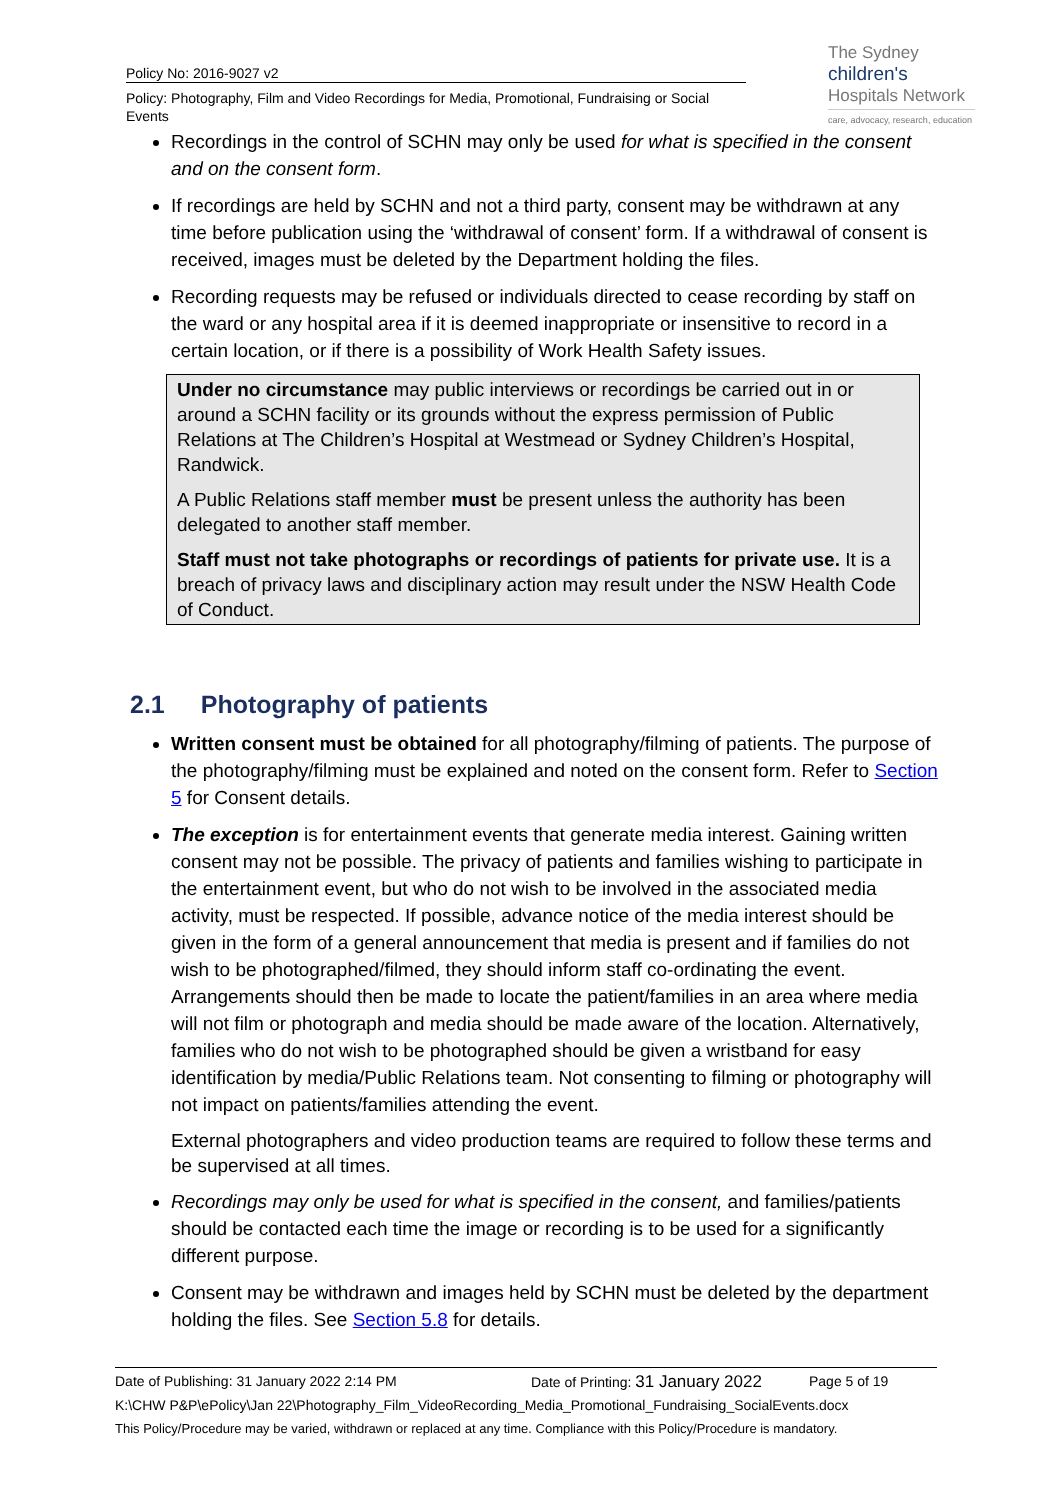Policy No: 2016-9027 v2
Policy: Photography, Film and Video Recordings for Media, Promotional, Fundraising or Social Events
The Sydney
children's
Hospitals Network
care, advocacy, research, education
Recordings in the control of SCHN may only be used for what is specified in the consent and on the consent form.
If recordings are held by SCHN and not a third party, consent may be withdrawn at any time before publication using the ‘withdrawal of consent’ form. If a withdrawal of consent is received, images must be deleted by the Department holding the files.
Recording requests may be refused or individuals directed to cease recording by staff on the ward or any hospital area if it is deemed inappropriate or insensitive to record in a certain location, or if there is a possibility of Work Health Safety issues.
Under no circumstance may public interviews or recordings be carried out in or around a SCHN facility or its grounds without the express permission of Public Relations at The Children’s Hospital at Westmead or Sydney Children’s Hospital, Randwick.
A Public Relations staff member must be present unless the authority has been delegated to another staff member.
Staff must not take photographs or recordings of patients for private use. It is a breach of privacy laws and disciplinary action may result under the NSW Health Code of Conduct.
2.1 Photography of patients
Written consent must be obtained for all photography/filming of patients. The purpose of the photography/filming must be explained and noted on the consent form. Refer to Section 5 for Consent details.
The exception is for entertainment events that generate media interest. Gaining written consent may not be possible. The privacy of patients and families wishing to participate in the entertainment event, but who do not wish to be involved in the associated media activity, must be respected. If possible, advance notice of the media interest should be given in the form of a general announcement that media is present and if families do not wish to be photographed/filmed, they should inform staff co-ordinating the event. Arrangements should then be made to locate the patient/families in an area where media will not film or photograph and media should be made aware of the location. Alternatively, families who do not wish to be photographed should be given a wristband for easy identification by media/Public Relations team. Not consenting to filming or photography will not impact on patients/families attending the event.
External photographers and video production teams are required to follow these terms and be supervised at all times.
Recordings may only be used for what is specified in the consent, and families/patients should be contacted each time the image or recording is to be used for a significantly different purpose.
Consent may be withdrawn and images held by SCHN must be deleted by the department holding the files. See Section 5.8 for details.
Date of Publishing: 31 January 2022 2:14 PM Date of Printing: 31 January 2022 Page 5 of 19
K:\CHW P&P\ePolicy\Jan 22\Photography_Film_VideoRecording_Media_Promotional_Fundraising_SocialEvents.docx
This Policy/Procedure may be varied, withdrawn or replaced at any time. Compliance with this Policy/Procedure is mandatory.